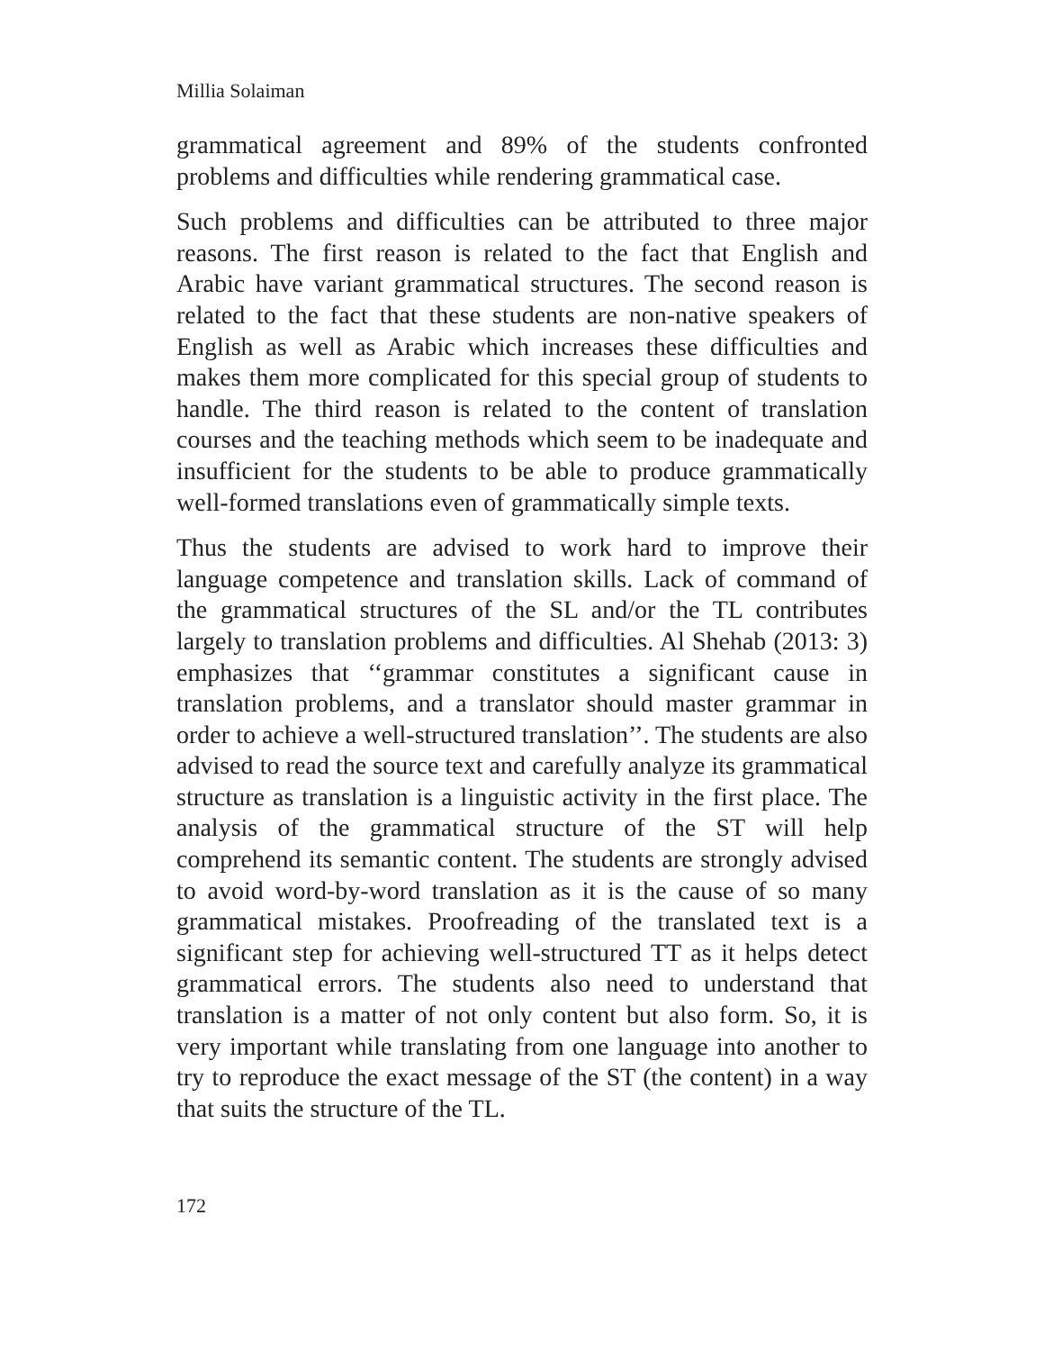Millia Solaiman
grammatical agreement and 89% of the students confronted problems and difficulties while rendering grammatical case.
Such problems and difficulties can be attributed to three major reasons. The first reason is related to the fact that English and Arabic have variant grammatical structures. The second reason is related to the fact that these students are non-native speakers of English as well as Arabic which increases these difficulties and makes them more complicated for this special group of students to handle. The third reason is related to the content of translation courses and the teaching methods which seem to be inadequate and insufficient for the students to be able to produce grammatically well-formed translations even of grammatically simple texts.
Thus the students are advised to work hard to improve their language competence and translation skills. Lack of command of the grammatical structures of the SL and/or the TL contributes largely to translation problems and difficulties. Al Shehab (2013: 3) emphasizes that ‘‘grammar constitutes a significant cause in translation problems, and a translator should master grammar in order to achieve a well-structured translation’’. The students are also advised to read the source text and carefully analyze its grammatical structure as translation is a linguistic activity in the first place. The analysis of the grammatical structure of the ST will help comprehend its semantic content. The students are strongly advised to avoid word-by-word translation as it is the cause of so many grammatical mistakes. Proofreading of the translated text is a significant step for achieving well-structured TT as it helps detect grammatical errors. The students also need to understand that translation is a matter of not only content but also form. So, it is very important while translating from one language into another to try to reproduce the exact message of the ST (the content) in a way that suits the structure of the TL.
172